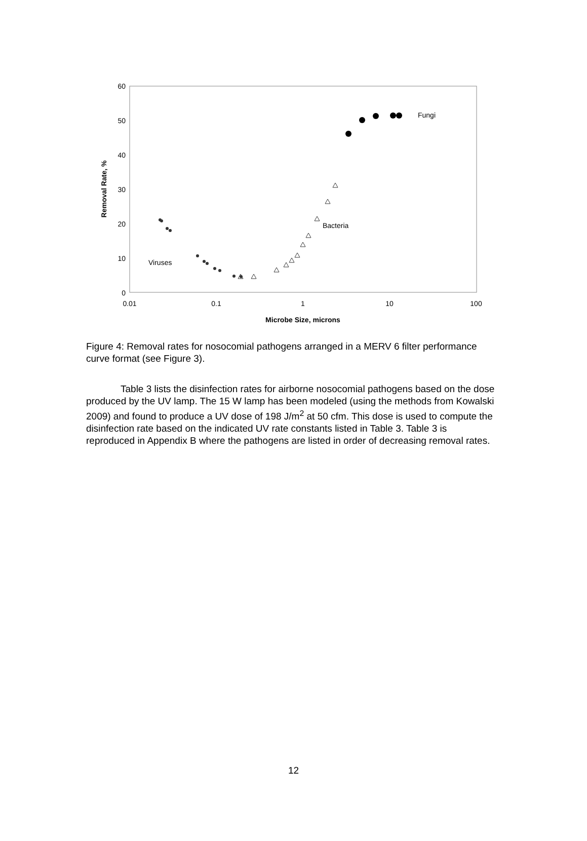60
50
40
30
20
10
0
0.01
0.1
1
10
100
Microbe Size, microns
Removal Rate, %
Viruses
Bacteria
Fungi
Figure 4: Removal rates for nosocomial pathogens arranged in a MERV 6 filter performance curve format (see Figure 3).
Table 3 lists the disinfection rates for airborne nosocomial pathogens based on the dose produced by the UV lamp. The 15 W lamp has been modeled (using the methods from Kowalski 2009) and found to produce a UV dose of 198 J/m<sup>2</sup> at 50 cfm. This dose is used to compute the disinfection rate based on the indicated UV rate constants listed in Table 3. Table 3 is reproduced in Appendix B where the pathogens are listed in order of decreasing removal rates.
12